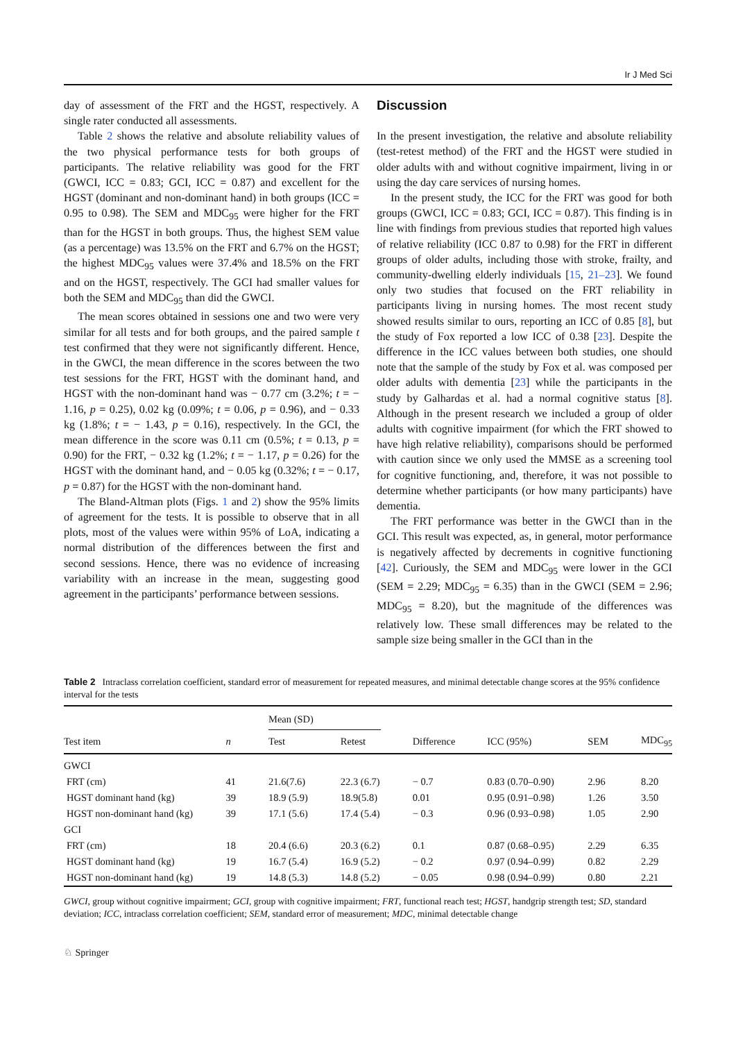Ir J Med Sci
day of assessment of the FRT and the HGST, respectively. A single rater conducted all assessments.
Table 2 shows the relative and absolute reliability values of the two physical performance tests for both groups of participants. The relative reliability was good for the FRT (GWCI, ICC = 0.83; GCI, ICC = 0.87) and excellent for the HGST (dominant and non-dominant hand) in both groups (ICC = 0.95 to 0.98). The SEM and MDC<sub>95</sub> were higher for the FRT than for the HGST in both groups. Thus, the highest SEM value (as a percentage) was 13.5% on the FRT and 6.7% on the HGST; the highest MDC<sub>95</sub> values were 37.4% and 18.5% on the FRT and on the HGST, respectively. The GCI had smaller values for both the SEM and MDC<sub>95</sub> than did the GWCI.
The mean scores obtained in sessions one and two were very similar for all tests and for both groups, and the paired sample t test confirmed that they were not significantly different. Hence, in the GWCI, the mean difference in the scores between the two test sessions for the FRT, HGST with the dominant hand, and HGST with the non-dominant hand was − 0.77 cm (3.2%; t = − 1.16, p = 0.25), 0.02 kg (0.09%; t = 0.06, p = 0.96), and − 0.33 kg (1.8%; t = − 1.43, p = 0.16), respectively. In the GCI, the mean difference in the score was 0.11 cm (0.5%; t = 0.13, p = 0.90) for the FRT, − 0.32 kg (1.2%; t = − 1.17, p = 0.26) for the HGST with the dominant hand, and − 0.05 kg (0.32%; t = − 0.17, p = 0.87) for the HGST with the non-dominant hand.
The Bland-Altman plots (Figs. 1 and 2) show the 95% limits of agreement for the tests. It is possible to observe that in all plots, most of the values were within 95% of LoA, indicating a normal distribution of the differences between the first and second sessions. Hence, there was no evidence of increasing variability with an increase in the mean, suggesting good agreement in the participants’ performance between sessions.
Discussion
In the present investigation, the relative and absolute reliability (test-retest method) of the FRT and the HGST were studied in older adults with and without cognitive impairment, living in or using the day care services of nursing homes.
In the present study, the ICC for the FRT was good for both groups (GWCI, ICC = 0.83; GCI, ICC = 0.87). This finding is in line with findings from previous studies that reported high values of relative reliability (ICC 0.87 to 0.98) for the FRT in different groups of older adults, including those with stroke, frailty, and community-dwelling elderly individuals [15, 21–23]. We found only two studies that focused on the FRT reliability in participants living in nursing homes. The most recent study showed results similar to ours, reporting an ICC of 0.85 [8], but the study of Fox reported a low ICC of 0.38 [23]. Despite the difference in the ICC values between both studies, one should note that the sample of the study by Fox et al. was composed per older adults with dementia [23] while the participants in the study by Galhardas et al. had a normal cognitive status [8]. Although in the present research we included a group of older adults with cognitive impairment (for which the FRT showed to have high relative reliability), comparisons should be performed with caution since we only used the MMSE as a screening tool for cognitive functioning, and, therefore, it was not possible to determine whether participants (or how many participants) have dementia.
The FRT performance was better in the GWCI than in the GCI. This result was expected, as, in general, motor performance is negatively affected by decrements in cognitive functioning [42]. Curiously, the SEM and MDC<sub>95</sub> were lower in the GCI (SEM = 2.29; MDC<sub>95</sub> = 6.35) than in the GWCI (SEM = 2.96; MDC<sub>95</sub> = 8.20), but the magnitude of the differences was relatively low. These small differences may be related to the sample size being smaller in the GCI than in the
Table 2 Intraclass correlation coefficient, standard error of measurement for repeated measures, and minimal detectable change scores at the 95% confidence interval for the tests
| | | Mean (SD) | | | | | |
| --- | --- | --- | --- | --- | --- | --- | --- |
| Test item | n | Test | Retest | Difference | ICC (95%) | SEM | MDC<sub>95</sub> |
| GWCI | | | | | | | |
| FRT (cm) | 41 | 21.6(7.6) | 22.3 (6.7) | − 0.7 | 0.83 (0.70–0.90) | 2.96 | 8.20 |
| HGST dominant hand (kg) | 39 | 18.9 (5.9) | 18.9(5.8) | 0.01 | 0.95 (0.91–0.98) | 1.26 | 3.50 |
| HGST non-dominant hand (kg) | 39 | 17.1 (5.6) | 17.4 (5.4) | − 0.3 | 0.96 (0.93–0.98) | 1.05 | 2.90 |
| GCI | | | | | | | |
| FRT (cm) | 18 | 20.4 (6.6) | 20.3 (6.2) | 0.1 | 0.87 (0.68–0.95) | 2.29 | 6.35 |
| HGST dominant hand (kg) | 19 | 16.7 (5.4) | 16.9 (5.2) | − 0.2 | 0.97 (0.94–0.99) | 0.82 | 2.29 |
| HGST non-dominant hand (kg) | 19 | 14.8 (5.3) | 14.8 (5.2) | − 0.05 | 0.98 (0.94–0.99) | 0.80 | 2.21 |
GWCI, group without cognitive impairment; GCI, group with cognitive impairment; FRT, functional reach test; HGST, handgrip strength test; SD, standard deviation; ICC, intraclass correlation coefficient; SEM, standard error of measurement; MDC, minimal detectable change
♘ Springer